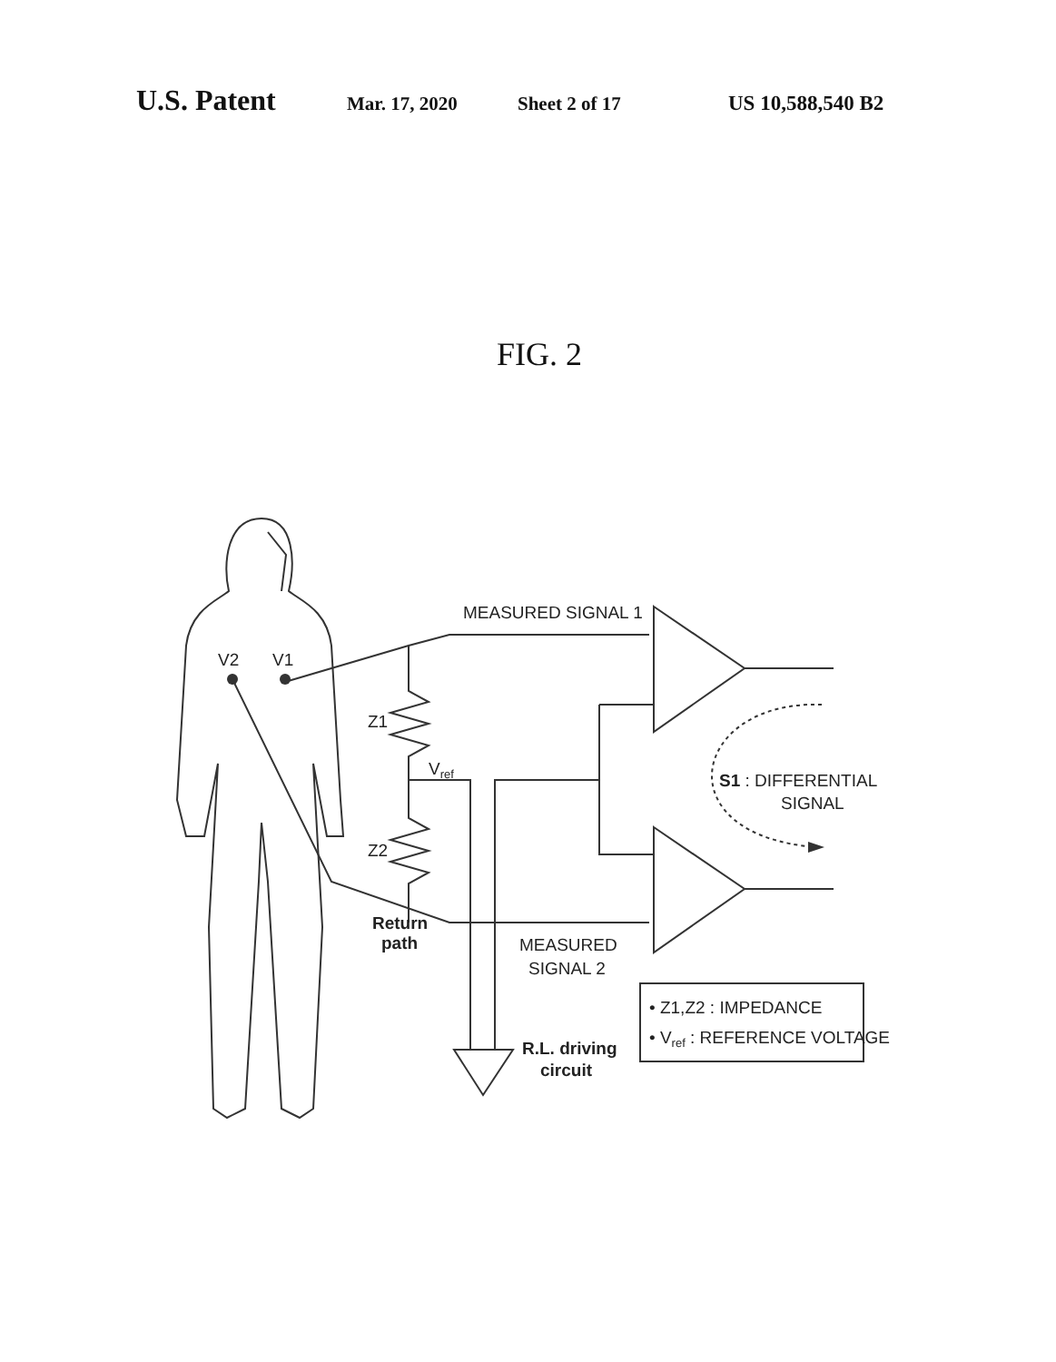U.S. Patent
Mar. 17, 2020 Sheet 2 of 17 US 10,588,540 B2
FIG. 2
V2
V1
MEASURED SIGNAL 1
Z1
Z2
Vref
Return
path
MEASURED
SIGNAL 2
R.L. driving
circuit
S1 : DIFFERENTIAL
SIGNAL
• Z1,Z2 : IMPEDANCE
• Vref : REFERENCE VOLTAGE